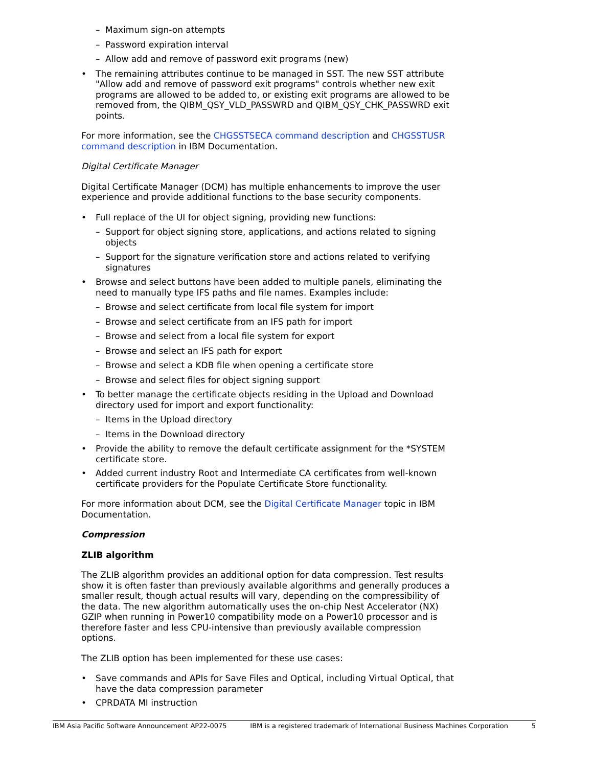– Maximum sign-on attempts
– Password expiration interval
– Allow add and remove of password exit programs (new)
The remaining attributes continue to be managed in SST. The new SST attribute "Allow add and remove of password exit programs" controls whether new exit programs are allowed to be added to, or existing exit programs are allowed to be removed from, the QIBM_QSY_VLD_PASSWRD and QIBM_QSY_CHK_PASSWRD exit points.
For more information, see the CHGSSTSECA command description and CHGSSTUSR command description in IBM Documentation.
Digital Certificate Manager
Digital Certificate Manager (DCM) has multiple enhancements to improve the user experience and provide additional functions to the base security components.
Full replace of the UI for object signing, providing new functions:
– Support for object signing store, applications, and actions related to signing objects
– Support for the signature verification store and actions related to verifying signatures
Browse and select buttons have been added to multiple panels, eliminating the need to manually type IFS paths and file names. Examples include:
– Browse and select certificate from local file system for import
– Browse and select certificate from an IFS path for import
– Browse and select from a local file system for export
– Browse and select an IFS path for export
– Browse and select a KDB file when opening a certificate store
– Browse and select files for object signing support
To better manage the certificate objects residing in the Upload and Download directory used for import and export functionality:
– Items in the Upload directory
– Items in the Download directory
Provide the ability to remove the default certificate assignment for the *SYSTEM certificate store.
Added current industry Root and Intermediate CA certificates from well-known certificate providers for the Populate Certificate Store functionality.
For more information about DCM, see the Digital Certificate Manager topic in IBM Documentation.
Compression
ZLIB algorithm
The ZLIB algorithm provides an additional option for data compression. Test results show it is often faster than previously available algorithms and generally produces a smaller result, though actual results will vary, depending on the compressibility of the data. The new algorithm automatically uses the on-chip Nest Accelerator (NX) GZIP when running in Power10 compatibility mode on a Power10 processor and is therefore faster and less CPU-intensive than previously available compression options.
The ZLIB option has been implemented for these use cases:
Save commands and APIs for Save Files and Optical, including Virtual Optical, that have the data compression parameter
CPRDATA MI instruction
IBM Asia Pacific Software Announcement AP22-0075 IBM is a registered trademark of International Business Machines Corporation 5